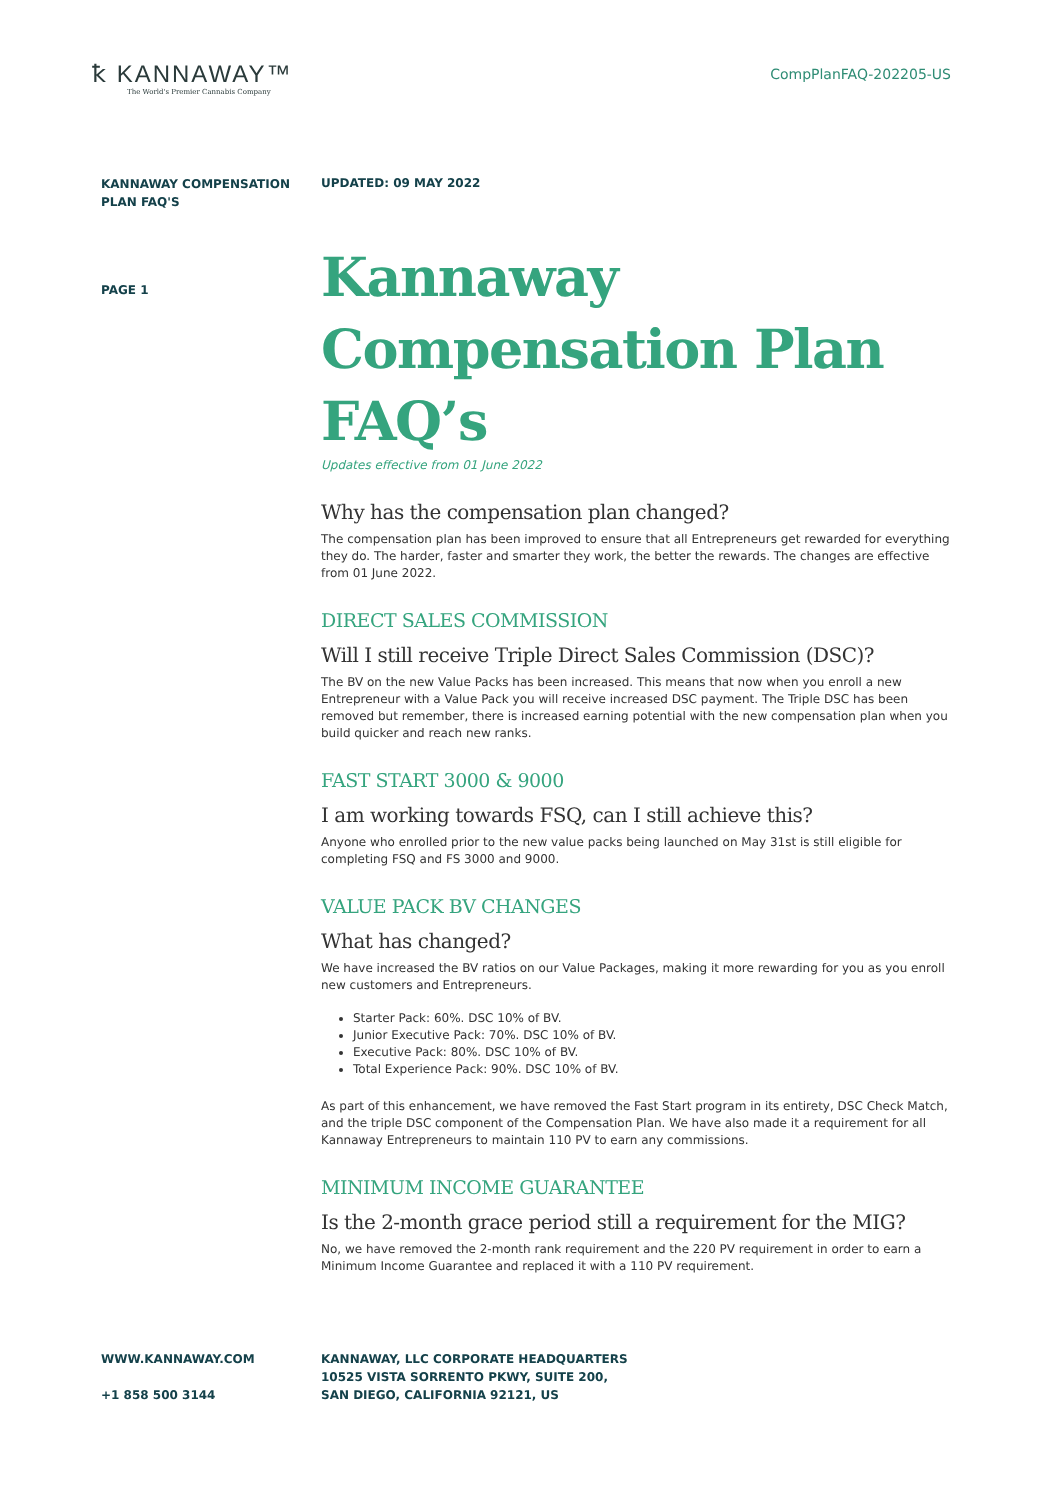ꝁ KANNAWAY™
The World's Premier Cannabis Company
CompPlanFAQ-202205-US
KANNAWAY COMPENSATION PLAN FAQ'S
UPDATED: 09 MAY 2022
PAGE 1
Kannaway Compensation Plan FAQ’s
Updates effective from 01 June 2022
Why has the compensation plan changed?
The compensation plan has been improved to ensure that all Entrepreneurs get rewarded for everything they do. The harder, faster and smarter they work, the better the rewards. The changes are effective from 01 June 2022.
DIRECT SALES COMMISSION
Will I still receive Triple Direct Sales Commission (DSC)?
The BV on the new Value Packs has been increased. This means that now when you enroll a new Entrepreneur with a Value Pack you will receive increased DSC payment. The Triple DSC has been removed but remember, there is increased earning potential with the new compensation plan when you build quicker and reach new ranks.
FAST START 3000 & 9000
I am working towards FSQ, can I still achieve this?
Anyone who enrolled prior to the new value packs being launched on May 31st is still eligible for completing FSQ and FS 3000 and 9000.
VALUE PACK BV CHANGES
What has changed?
We have increased the BV ratios on our Value Packages, making it more rewarding for you as you enroll new customers and Entrepreneurs.
Starter Pack: 60%. DSC 10% of BV.
Junior Executive Pack: 70%. DSC 10% of BV.
Executive Pack: 80%. DSC 10% of BV.
Total Experience Pack: 90%. DSC 10% of BV.
As part of this enhancement, we have removed the Fast Start program in its entirety, DSC Check Match, and the triple DSC component of the Compensation Plan. We have also made it a requirement for all Kannaway Entrepreneurs to maintain 110 PV to earn any commissions.
MINIMUM INCOME GUARANTEE
Is the 2-month grace period still a requirement for the MIG?
No, we have removed the 2-month rank requirement and the 220 PV requirement in order to earn a Minimum Income Guarantee and replaced it with a 110 PV requirement.
WWW.KANNAWAY.COM
+1 858 500 3144
KANNAWAY, LLC CORPORATE HEADQUARTERS 10525 VISTA SORRENTO PKWY, SUITE 200, SAN DIEGO, CALIFORNIA 92121, US